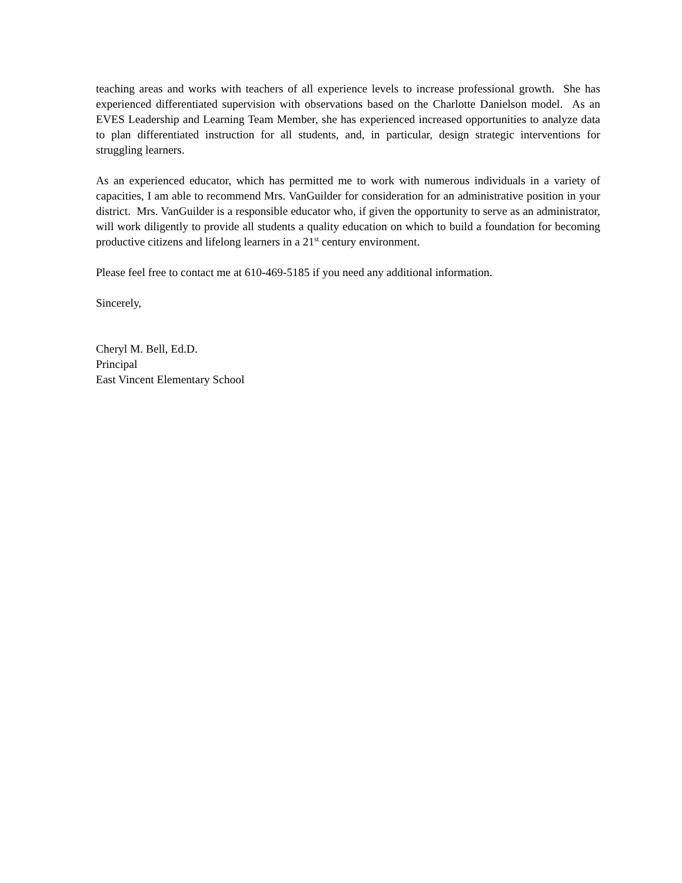teaching areas and works with teachers of all experience levels to increase professional growth. She has experienced differentiated supervision with observations based on the Charlotte Danielson model. As an EVES Leadership and Learning Team Member, she has experienced increased opportunities to analyze data to plan differentiated instruction for all students, and, in particular, design strategic interventions for struggling learners.
As an experienced educator, which has permitted me to work with numerous individuals in a variety of capacities, I am able to recommend Mrs. VanGuilder for consideration for an administrative position in your district. Mrs. VanGuilder is a responsible educator who, if given the opportunity to serve as an administrator, will work diligently to provide all students a quality education on which to build a foundation for becoming productive citizens and lifelong learners in a 21<sup>st</sup> century environment.
Please feel free to contact me at 610-469-5185 if you need any additional information.
Sincerely,
Cheryl M. Bell, Ed.D.
Principal
East Vincent Elementary School